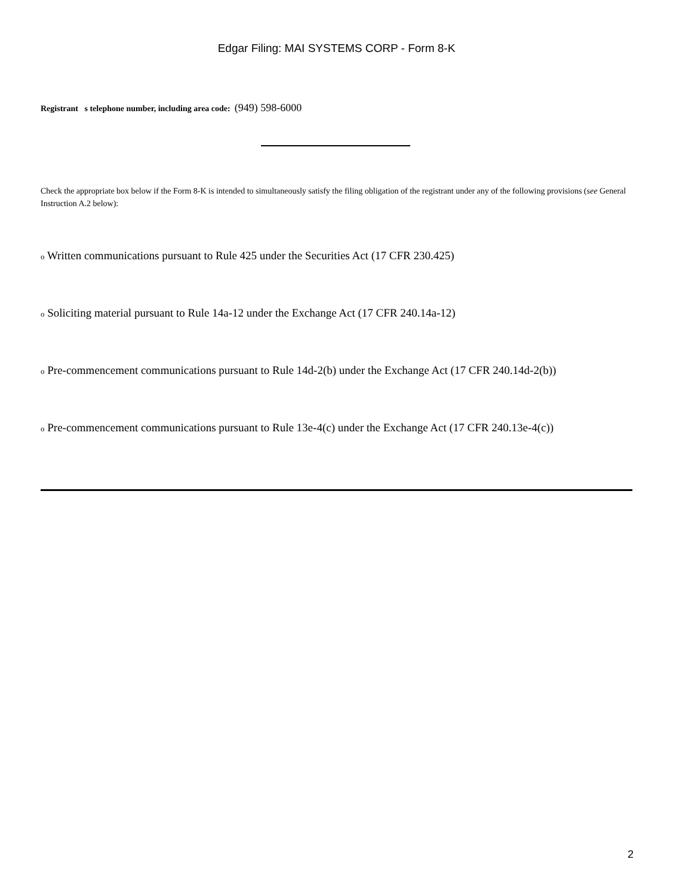Edgar Filing: MAI SYSTEMS CORP - Form 8-K
Registrant s telephone number, including area code: (949) 598-6000
Check the appropriate box below if the Form 8-K is intended to simultaneously satisfy the filing obligation of the registrant under any of the following provisions (see General Instruction A.2 below):
o Written communications pursuant to Rule 425 under the Securities Act (17 CFR 230.425)
o Soliciting material pursuant to Rule 14a-12 under the Exchange Act (17 CFR 240.14a-12)
o Pre-commencement communications pursuant to Rule 14d-2(b) under the Exchange Act (17 CFR 240.14d-2(b))
o Pre-commencement communications pursuant to Rule 13e-4(c) under the Exchange Act (17 CFR 240.13e-4(c))
2